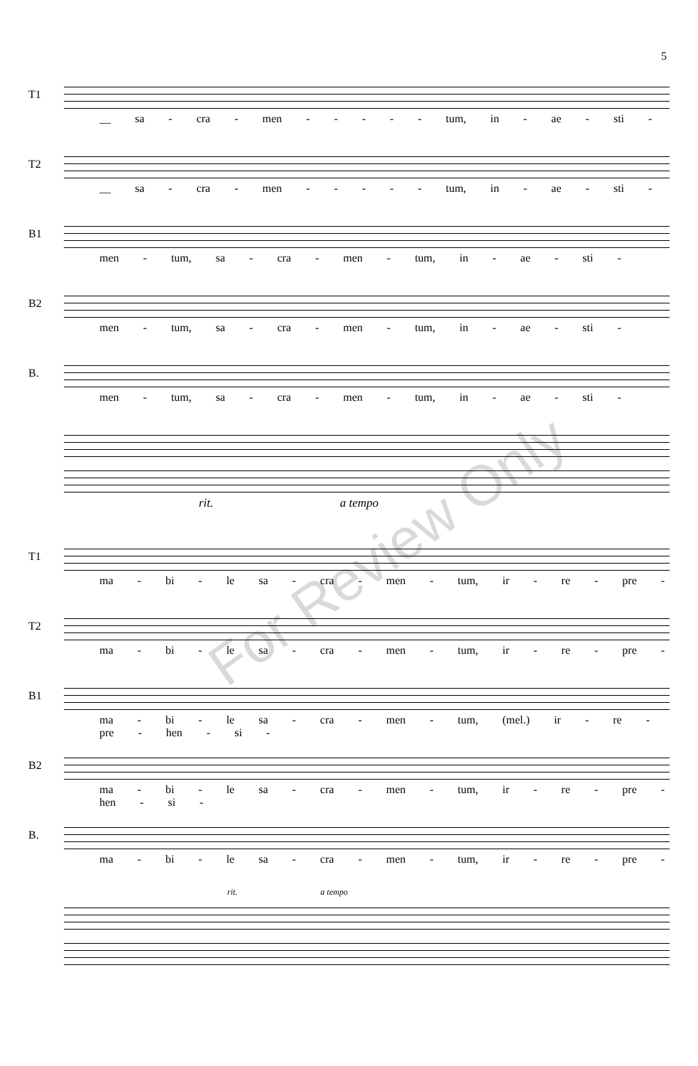5
T1
__ sa - cra - men - - - - - tum, in - ae - sti -
T2
__ sa - cra - men - - - - - tum, in - ae - sti -
B1
men - tum, sa - cra - men - tum, in - ae - sti -
B2
men - tum, sa - cra - men - tum, in - ae - sti -
B.
men - tum, sa - cra - men - tum, in - ae - sti -
rit. a tempo
T1
ma - bi - le sa - cra - men - tum, ir - re - pre -
T2
ma - bi - le sa - cra - men - tum, ir - re - pre -
B1
ma - bi - le sa - cra - men - tum, (mel.) ir - re - pre - hen - si -
B2
ma - bi - le sa - cra - men - tum, ir - re - pre - hen - si -
B.
ma - bi - le sa - cra - men - tum, ir - re - pre -
rit. a tempo
For Review Only